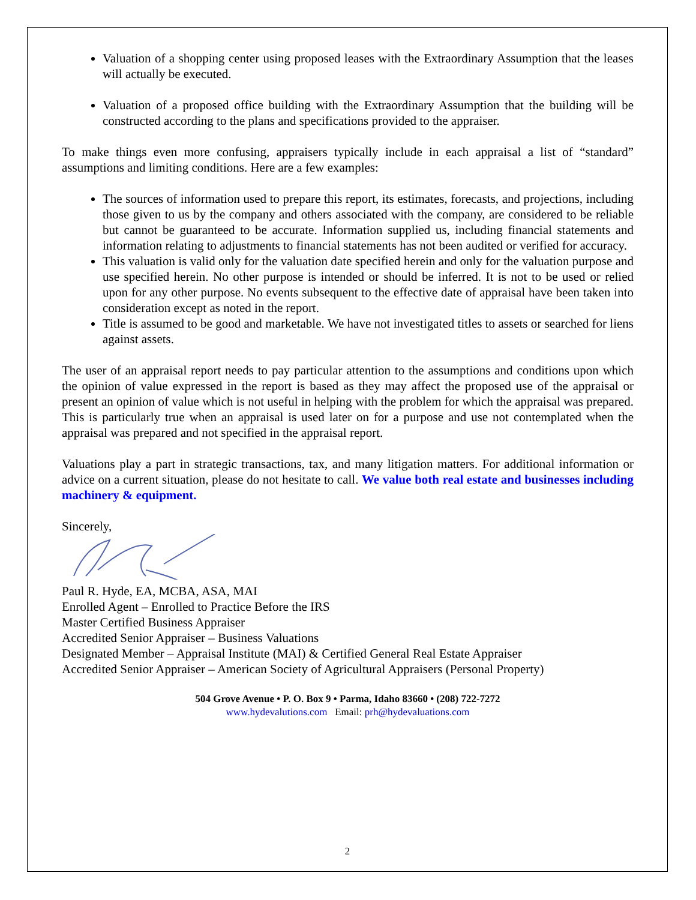Valuation of a shopping center using proposed leases with the Extraordinary Assumption that the leases will actually be executed.
Valuation of a proposed office building with the Extraordinary Assumption that the building will be constructed according to the plans and specifications provided to the appraiser.
To make things even more confusing, appraisers typically include in each appraisal a list of “standard” assumptions and limiting conditions. Here are a few examples:
The sources of information used to prepare this report, its estimates, forecasts, and projections, including those given to us by the company and others associated with the company, are considered to be reliable but cannot be guaranteed to be accurate. Information supplied us, including financial statements and information relating to adjustments to financial statements has not been audited or verified for accuracy.
This valuation is valid only for the valuation date specified herein and only for the valuation purpose and use specified herein. No other purpose is intended or should be inferred. It is not to be used or relied upon for any other purpose. No events subsequent to the effective date of appraisal have been taken into consideration except as noted in the report.
Title is assumed to be good and marketable. We have not investigated titles to assets or searched for liens against assets.
The user of an appraisal report needs to pay particular attention to the assumptions and conditions upon which the opinion of value expressed in the report is based as they may affect the proposed use of the appraisal or present an opinion of value which is not useful in helping with the problem for which the appraisal was prepared. This is particularly true when an appraisal is used later on for a purpose and use not contemplated when the appraisal was prepared and not specified in the appraisal report.
Valuations play a part in strategic transactions, tax, and many litigation matters. For additional information or advice on a current situation, please do not hesitate to call. We value both real estate and businesses including machinery & equipment.
Sincerely,
Paul R. Hyde, EA, MCBA, ASA, MAI
Enrolled Agent – Enrolled to Practice Before the IRS
Master Certified Business Appraiser
Accredited Senior Appraiser – Business Valuations
Designated Member – Appraisal Institute (MAI) & Certified General Real Estate Appraiser
Accredited Senior Appraiser – American Society of Agricultural Appraisers (Personal Property)
504 Grove Avenue • P. O. Box 9 • Parma, Idaho 83660 • (208) 722-7272
www.hydevalutions.com Email: prh@hydevaluations.com
2